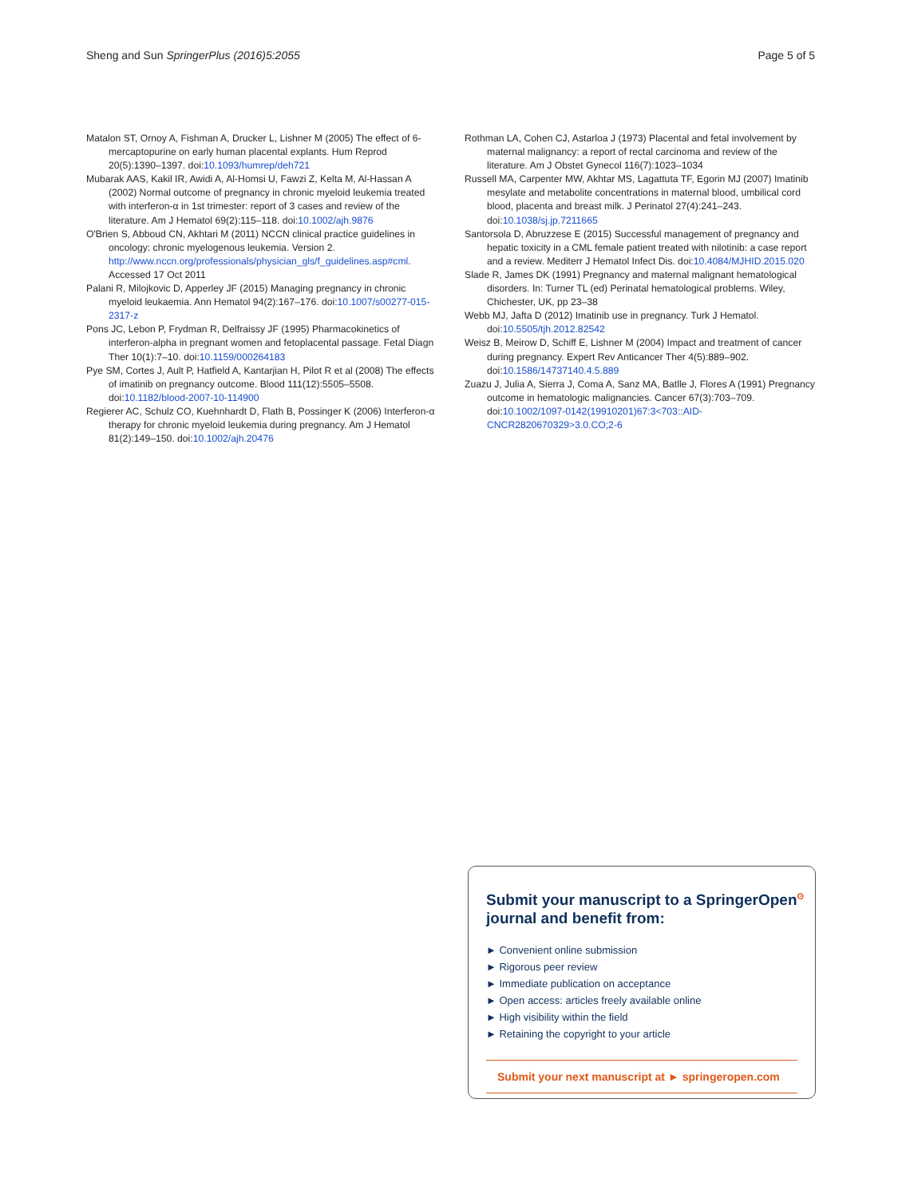Sheng and Sun SpringerPlus (2016)5:2055 Page 5 of 5
Matalon ST, Ornoy A, Fishman A, Drucker L, Lishner M (2005) The effect of 6-mercaptopurine on early human placental explants. Hum Reprod 20(5):1390–1397. doi:10.1093/humrep/deh721
Mubarak AAS, Kakil IR, Awidi A, Al-Homsi U, Fawzi Z, Kelta M, Al-Hassan A (2002) Normal outcome of pregnancy in chronic myeloid leukemia treated with interferon-α in 1st trimester: report of 3 cases and review of the literature. Am J Hematol 69(2):115–118. doi:10.1002/ajh.9876
O'Brien S, Abboud CN, Akhtari M (2011) NCCN clinical practice guidelines in oncology: chronic myelogenous leukemia. Version 2. http://www.nccn.org/professionals/physician_gls/f_guidelines.asp#cml. Accessed 17 Oct 2011
Palani R, Milojkovic D, Apperley JF (2015) Managing pregnancy in chronic myeloid leukaemia. Ann Hematol 94(2):167–176. doi:10.1007/s00277-015-2317-z
Pons JC, Lebon P, Frydman R, Delfraissy JF (1995) Pharmacokinetics of interferon-alpha in pregnant women and fetoplacental passage. Fetal Diagn Ther 10(1):7–10. doi:10.1159/000264183
Pye SM, Cortes J, Ault P, Hatfield A, Kantarjian H, Pilot R et al (2008) The effects of imatinib on pregnancy outcome. Blood 111(12):5505–5508. doi:10.1182/blood-2007-10-114900
Regierer AC, Schulz CO, Kuehnhardt D, Flath B, Possinger K (2006) Interferon-α therapy for chronic myeloid leukemia during pregnancy. Am J Hematol 81(2):149–150. doi:10.1002/ajh.20476
Rothman LA, Cohen CJ, Astarloa J (1973) Placental and fetal involvement by maternal malignancy: a report of rectal carcinoma and review of the literature. Am J Obstet Gynecol 116(7):1023–1034
Russell MA, Carpenter MW, Akhtar MS, Lagattuta TF, Egorin MJ (2007) Imatinib mesylate and metabolite concentrations in maternal blood, umbilical cord blood, placenta and breast milk. J Perinatol 27(4):241–243. doi:10.1038/sj.jp.7211665
Santorsola D, Abruzzese E (2015) Successful management of pregnancy and hepatic toxicity in a CML female patient treated with nilotinib: a case report and a review. Mediterr J Hematol Infect Dis. doi:10.4084/MJHID.2015.020
Slade R, James DK (1991) Pregnancy and maternal malignant hematological disorders. In: Turner TL (ed) Perinatal hematological problems. Wiley, Chichester, UK, pp 23–38
Webb MJ, Jafta D (2012) Imatinib use in pregnancy. Turk J Hematol. doi:10.5505/tjh.2012.82542
Weisz B, Meirow D, Schiff E, Lishner M (2004) Impact and treatment of cancer during pregnancy. Expert Rev Anticancer Ther 4(5):889–902. doi:10.1586/14737140.4.5.889
Zuazu J, Julia A, Sierra J, Coma A, Sanz MA, Batlle J, Flores A (1991) Pregnancy outcome in hematologic malignancies. Cancer 67(3):703–709. doi:10.1002/1097-0142(19910201)67:3<703::AID-CNCR2820670329>3.0.CO;2-6
Submit your manuscript to a SpringerOpen<sup>ʘ</sup> journal and benefit from:
► Convenient online submission
► Rigorous peer review
► Immediate publication on acceptance
► Open access: articles freely available online
► High visibility within the field
► Retaining the copyright to your article
Submit your next manuscript at ► springeropen.com